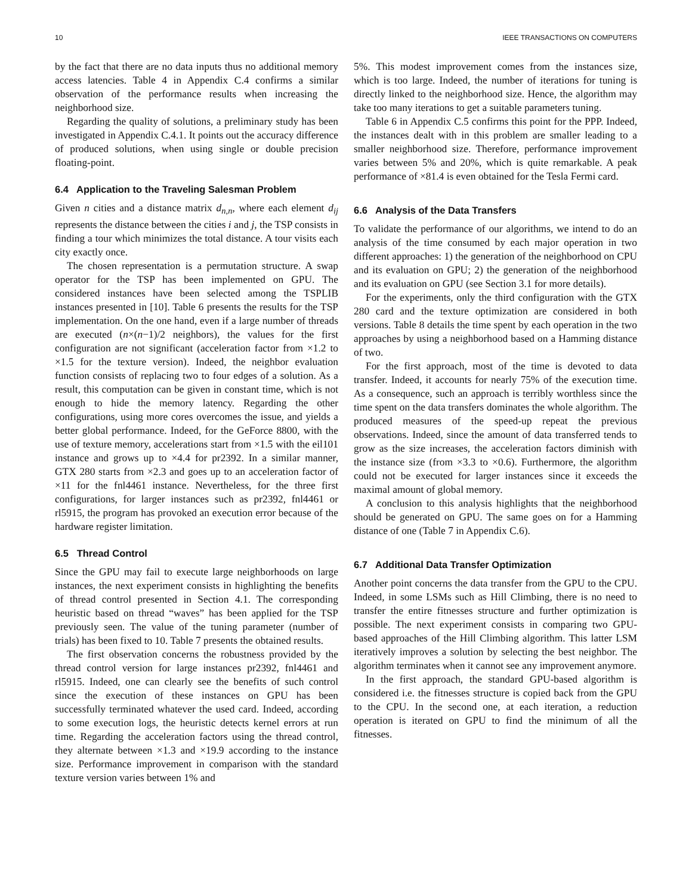10 IEEE TRANSACTIONS ON COMPUTERS
by the fact that there are no data inputs thus no additional memory access latencies. Table 4 in Appendix C.4 confirms a similar observation of the performance results when increasing the neighborhood size.
Regarding the quality of solutions, a preliminary study has been investigated in Appendix C.4.1. It points out the accuracy difference of produced solutions, when using single or double precision floating-point.
6.4 Application to the Traveling Salesman Problem
Given n cities and a distance matrix d<sub>n,n</sub>, where each element d<sub>ij</sub> represents the distance between the cities i and j, the TSP consists in finding a tour which minimizes the total distance. A tour visits each city exactly once.
The chosen representation is a permutation structure. A swap operator for the TSP has been implemented on GPU. The considered instances have been selected among the TSPLIB instances presented in [10]. Table 6 presents the results for the TSP implementation. On the one hand, even if a large number of threads are executed (n×(n−1)/2 neighbors), the values for the first configuration are not significant (acceleration factor from ×1.2 to ×1.5 for the texture version). Indeed, the neighbor evaluation function consists of replacing two to four edges of a solution. As a result, this computation can be given in constant time, which is not enough to hide the memory latency. Regarding the other configurations, using more cores overcomes the issue, and yields a better global performance. Indeed, for the GeForce 8800, with the use of texture memory, accelerations start from ×1.5 with the eil101 instance and grows up to ×4.4 for pr2392. In a similar manner, GTX 280 starts from ×2.3 and goes up to an acceleration factor of ×11 for the fnl4461 instance. Nevertheless, for the three first configurations, for larger instances such as pr2392, fnl4461 or rl5915, the program has provoked an execution error because of the hardware register limitation.
6.5 Thread Control
Since the GPU may fail to execute large neighborhoods on large instances, the next experiment consists in highlighting the benefits of thread control presented in Section 4.1. The corresponding heuristic based on thread “waves” has been applied for the TSP previously seen. The value of the tuning parameter (number of trials) has been fixed to 10. Table 7 presents the obtained results.
The first observation concerns the robustness provided by the thread control version for large instances pr2392, fnl4461 and rl5915. Indeed, one can clearly see the benefits of such control since the execution of these instances on GPU has been successfully terminated whatever the used card. Indeed, according to some execution logs, the heuristic detects kernel errors at run time. Regarding the acceleration factors using the thread control, they alternate between ×1.3 and ×19.9 according to the instance size. Performance improvement in comparison with the standard texture version varies between 1% and
5%. This modest improvement comes from the instances size, which is too large. Indeed, the number of iterations for tuning is directly linked to the neighborhood size. Hence, the algorithm may take too many iterations to get a suitable parameters tuning.
Table 6 in Appendix C.5 confirms this point for the PPP. Indeed, the instances dealt with in this problem are smaller leading to a smaller neighborhood size. Therefore, performance improvement varies between 5% and 20%, which is quite remarkable. A peak performance of ×81.4 is even obtained for the Tesla Fermi card.
6.6 Analysis of the Data Transfers
To validate the performance of our algorithms, we intend to do an analysis of the time consumed by each major operation in two different approaches: 1) the generation of the neighborhood on CPU and its evaluation on GPU; 2) the generation of the neighborhood and its evaluation on GPU (see Section 3.1 for more details).
For the experiments, only the third configuration with the GTX 280 card and the texture optimization are considered in both versions. Table 8 details the time spent by each operation in the two approaches by using a neighborhood based on a Hamming distance of two.
For the first approach, most of the time is devoted to data transfer. Indeed, it accounts for nearly 75% of the execution time. As a consequence, such an approach is terribly worthless since the time spent on the data transfers dominates the whole algorithm. The produced measures of the speed-up repeat the previous observations. Indeed, since the amount of data transferred tends to grow as the size increases, the acceleration factors diminish with the instance size (from ×3.3 to ×0.6). Furthermore, the algorithm could not be executed for larger instances since it exceeds the maximal amount of global memory.
A conclusion to this analysis highlights that the neighborhood should be generated on GPU. The same goes on for a Hamming distance of one (Table 7 in Appendix C.6).
6.7 Additional Data Transfer Optimization
Another point concerns the data transfer from the GPU to the CPU. Indeed, in some LSMs such as Hill Climbing, there is no need to transfer the entire fitnesses structure and further optimization is possible. The next experiment consists in comparing two GPU-based approaches of the Hill Climbing algorithm. This latter LSM iteratively improves a solution by selecting the best neighbor. The algorithm terminates when it cannot see any improvement anymore.
In the first approach, the standard GPU-based algorithm is considered i.e. the fitnesses structure is copied back from the GPU to the CPU. In the second one, at each iteration, a reduction operation is iterated on GPU to find the minimum of all the fitnesses.